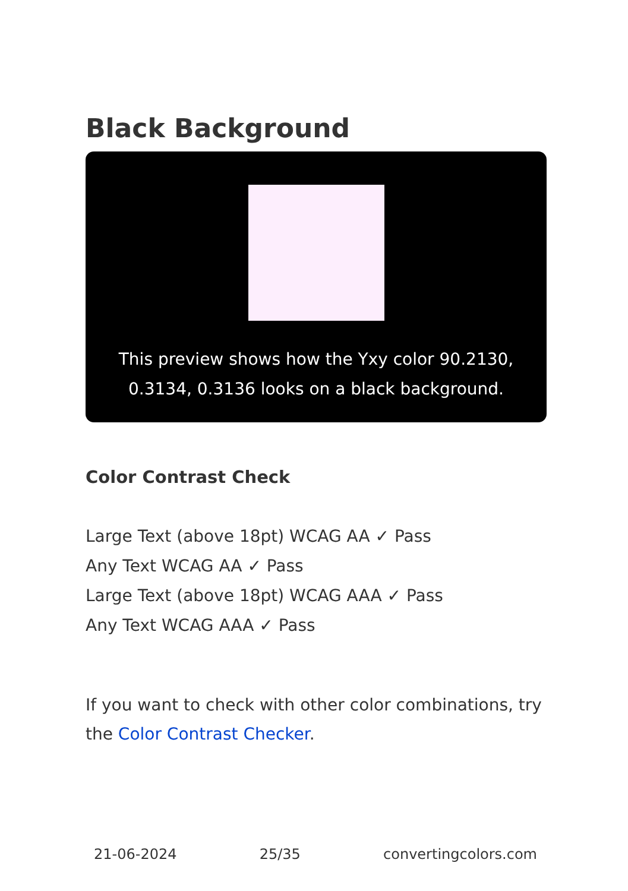Black Background
This preview shows how the Yxy color 90.2130, 0.3134, 0.3136 looks on a black background.
Color Contrast Check
Large Text (above 18pt) WCAG AA ✓ Pass
Any Text WCAG AA ✓ Pass
Large Text (above 18pt) WCAG AAA ✓ Pass
Any Text WCAG AAA ✓ Pass
If you want to check with other color combinations, try the Color Contrast Checker.
21-06-2024 25/35 convertingcolors.com